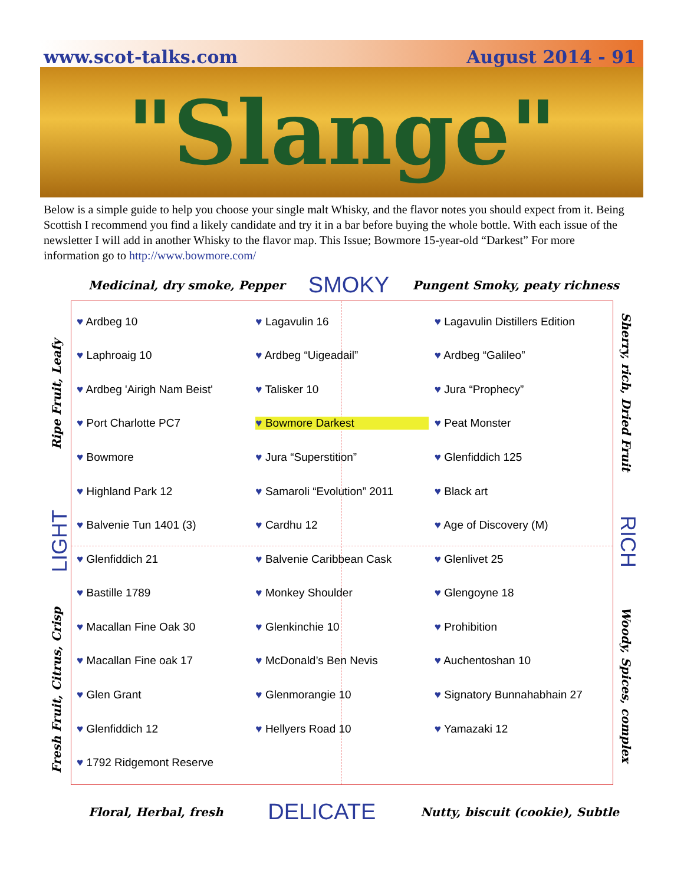www.scot-talks.com August 2014 - 91
"Slange"
Below is a simple guide to help you choose your single malt Whisky, and the flavor notes you should expect from it. Being Scottish I recommend you find a likely candidate and try it in a bar before buying the whole bottle. With each issue of the newsletter I will add in another Whisky to the flavor map. This Issue; Bowmore 15-year-old “Darkest” For more information go to http://www.bowmore.com/
Medicinal, dry smoke, Pepper SMOKY Pungent Smoky, peaty richness
Ripe Fruit, Leafy
LIGHT
Fresh Fruit, Citrus, Crisp
Sherry, rich, Dried Fruit
RICH
Woody, Spices, complex
Ardbeg 10 Lagavulin 16 Lagavulin Distillers Edition Laphroaig 10 Ardbeg “Uigeadail” Ardbeg “Galileo” Ardbeg 'Airigh Nam Beist' Talisker 10 Jura “Prophecy” Port Charlotte PC7 Bowmore Darkest Peat Monster Bowmore Jura “Superstition” Glenfiddich 125 Highland Park 12 Samaroli “Evolution” 2011 Black art Balvenie Tun 1401 (3) Cardhu 12 Age of Discovery (M) Glenfiddich 21 Balvenie Caribbean Cask Glenlivet 25 Bastille 1789 Monkey Shoulder Glengoyne 18 Macallan Fine Oak 30 Glenkinchie 10 Prohibition Macallan Fine oak 17 McDonald’s Ben Nevis Auchentoshan 10 Glen Grant Glenmorangie 10 Signatory Bunnahabhain 27 Glenfiddich 12 Hellyers Road 10 Yamazaki 12 1792 Ridgemont Reserve
Floral, Herbal, fresh DELICATE Nutty, biscuit (cookie), Subtle